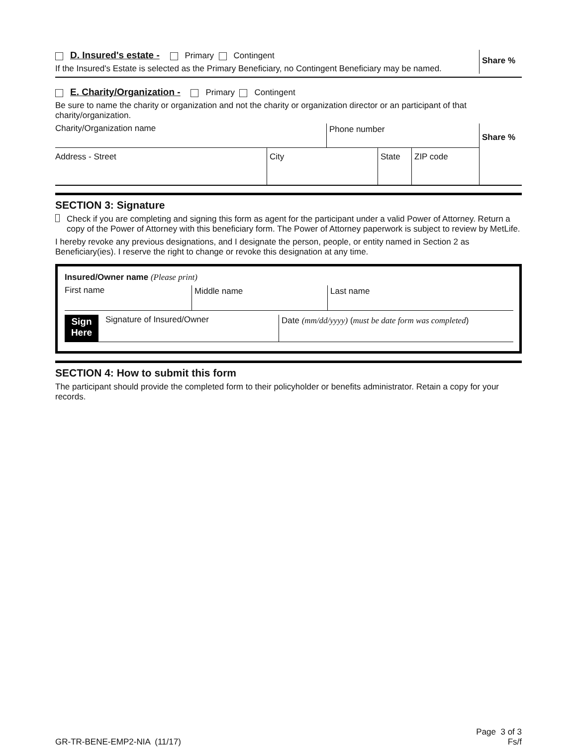D. Insured's estate - Primary Contingent
If the Insured's Estate is selected as the Primary Beneficiary, no Contingent Beneficiary may be named.
Share %
E. Charity/Organization - Primary Contingent
Be sure to name the charity or organization and not the charity or organization director or an participant of that charity/organization.
Charity/Organization name Phone number
Address - Street City State ZIP code
Share %
SECTION 3: Signature
Check if you are completing and signing this form as agent for the participant under a valid Power of Attorney. Return a copy of the Power of Attorney with this beneficiary form. The Power of Attorney paperwork is subject to review by MetLife.
I hereby revoke any previous designations, and I designate the person, people, or entity named in Section 2 as Beneficiary(ies). I reserve the right to change or revoke this designation at any time.
Insured/Owner name (Please print)
First name Middle name Last name
Sign
Here
Signature of Insured/Owner
Date (mm/dd/yyyy) (must be date form was completed)
SECTION 4: How to submit this form
The participant should provide the completed form to their policyholder or benefits administrator. Retain a copy for your records.
GR-TR-BENE-EMP2-NIA (11/17)
Page 3 of 3
Fs/f